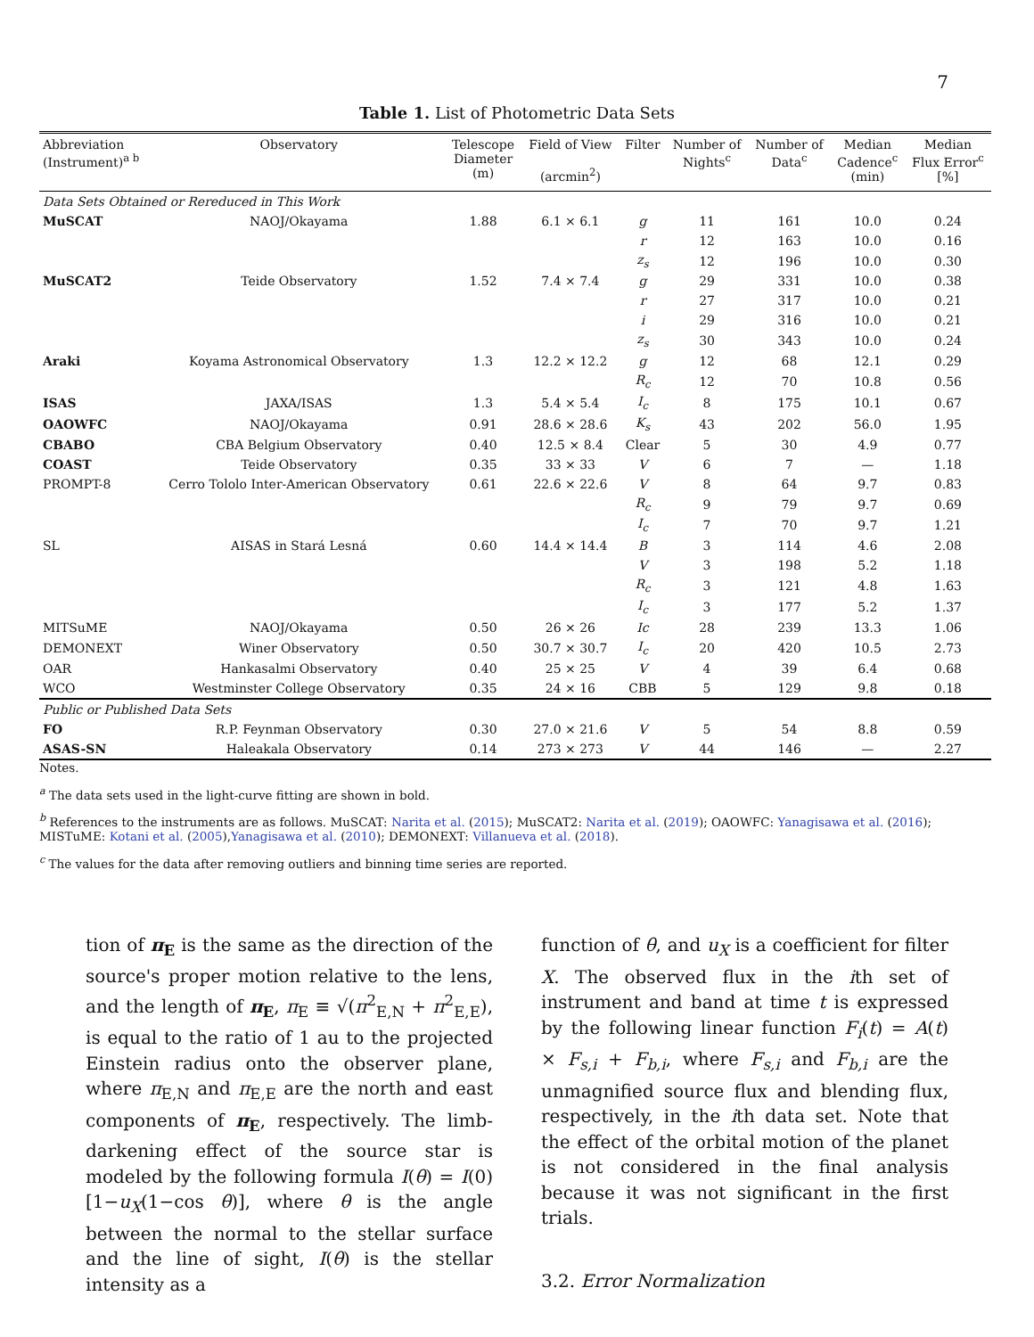7
Table 1. List of Photometric Data Sets
| Abbreviation (Instrument)<sup>a b</sup> | Observatory | Telescope Diameter (m) | Field of View (arcmin<sup>2</sup>) | Filter | Number of Nights<sup>c</sup> | Number of Data<sup>c</sup> | Median Cadence<sup>c</sup> (min) | Median Flux Error<sup>c</sup> [%] |
| --- | --- | --- | --- | --- | --- | --- | --- | --- |
| Data Sets Obtained or Rereduced in This Work | | | | | | | | |
| MuSCAT | NAOJ/Okayama | 1.88 | 6.1 × 6.1 | g | 11 | 161 | 10.0 | 0.24 |
| | | | | r | 12 | 163 | 10.0 | 0.16 |
| | | | | z<sub>s</sub> | 12 | 196 | 10.0 | 0.30 |
| MuSCAT2 | Teide Observatory | 1.52 | 7.4 × 7.4 | g | 29 | 331 | 10.0 | 0.38 |
| | | | | r | 27 | 317 | 10.0 | 0.21 |
| | | | | i | 29 | 316 | 10.0 | 0.21 |
| | | | | z<sub>s</sub> | 30 | 343 | 10.0 | 0.24 |
| Araki | Koyama Astronomical Observatory | 1.3 | 12.2 × 12.2 | g | 12 | 68 | 12.1 | 0.29 |
| | | | | R<sub>c</sub> | 12 | 70 | 10.8 | 0.56 |
| ISAS | JAXA/ISAS | 1.3 | 5.4 × 5.4 | I<sub>c</sub> | 8 | 175 | 10.1 | 0.67 |
| OAOWFC | NAOJ/Okayama | 0.91 | 28.6 × 28.6 | K<sub>s</sub> | 43 | 202 | 56.0 | 1.95 |
| CBABO | CBA Belgium Observatory | 0.40 | 12.5 × 8.4 | Clear | 5 | 30 | 4.9 | 0.77 |
| COAST | Teide Observatory | 0.35 | 33 × 33 | V | 6 | 7 | — | 1.18 |
| PROMPT-8 | Cerro Tololo Inter-American Observatory | 0.61 | 22.6 × 22.6 | V | 8 | 64 | 9.7 | 0.83 |
| | | | | R<sub>c</sub> | 9 | 79 | 9.7 | 0.69 |
| | | | | I<sub>c</sub> | 7 | 70 | 9.7 | 1.21 |
| SL | AISAS in Stará Lesná | 0.60 | 14.4 × 14.4 | B | 3 | 114 | 4.6 | 2.08 |
| | | | | V | 3 | 198 | 5.2 | 1.18 |
| | | | | R<sub>c</sub> | 3 | 121 | 4.8 | 1.63 |
| | | | | I<sub>c</sub> | 3 | 177 | 5.2 | 1.37 |
| MITSuME | NAOJ/Okayama | 0.50 | 26 × 26 | Ic | 28 | 239 | 13.3 | 1.06 |
| DEMONEXT | Winer Observatory | 0.50 | 30.7 × 30.7 | I<sub>c</sub> | 20 | 420 | 10.5 | 2.73 |
| OAR | Hankasalmi Observatory | 0.40 | 25 × 25 | V | 4 | 39 | 6.4 | 0.68 |
| WCO | Westminster College Observatory | 0.35 | 24 × 16 | CBB | 5 | 129 | 9.8 | 0.18 |
| Public or Published Data Sets | | | | | | | | |
| FO | R.P. Feynman Observatory | 0.30 | 27.0 × 21.6 | V | 5 | 54 | 8.8 | 0.59 |
| ASAS-SN | Haleakala Observatory | 0.14 | 273 × 273 | V | 44 | 146 | — | 2.27 |
Notes.
<sup>a</sup> The data sets used in the light-curve fitting are shown in bold.
<sup>b</sup> References to the instruments are as follows. MuSCAT: Narita et al. (2015); MuSCAT2: Narita et al. (2019); OAOWFC: Yanagisawa et al. (2016); MISTuME: Kotani et al. (2005),Yanagisawa et al. (2010); DEMONEXT: Villanueva et al. (2018).
<sup>c</sup> The values for the data after removing outliers and binning time series are reported.
tion of π<sub>E</sub> is the same as the direction of the source's proper motion relative to the lens, and the length of π<sub>E</sub>, π<sub>E</sub> ≡ √(π<sup>2</sup><sub>E,N</sub> + π<sup>2</sup><sub>E,E</sub>), is equal to the ratio of 1 au to the projected Einstein radius onto the observer plane, where π<sub>E,N</sub> and π<sub>E,E</sub> are the north and east components of π<sub>E</sub>, respectively. The limb-darkening effect of the source star is modeled by the following formula I(θ) = I(0)[1−u<sub>X</sub>(1−cos θ)], where θ is the angle between the normal to the stellar surface and the line of sight, I(θ) is the stellar intensity as a
function of θ, and u<sub>X</sub> is a coefficient for filter X. The observed flux in the ith set of instrument and band at time t is expressed by the following linear function F<sub>i</sub>(t) = A(t) × F<sub>s,i</sub> + F<sub>b,i</sub>, where F<sub>s,i</sub> and F<sub>b,i</sub> are the unmagnified source flux and blending flux, respectively, in the ith data set. Note that the effect of the orbital motion of the planet is not considered in the final analysis because it was not significant in the first trials.
3.2. Error Normalization